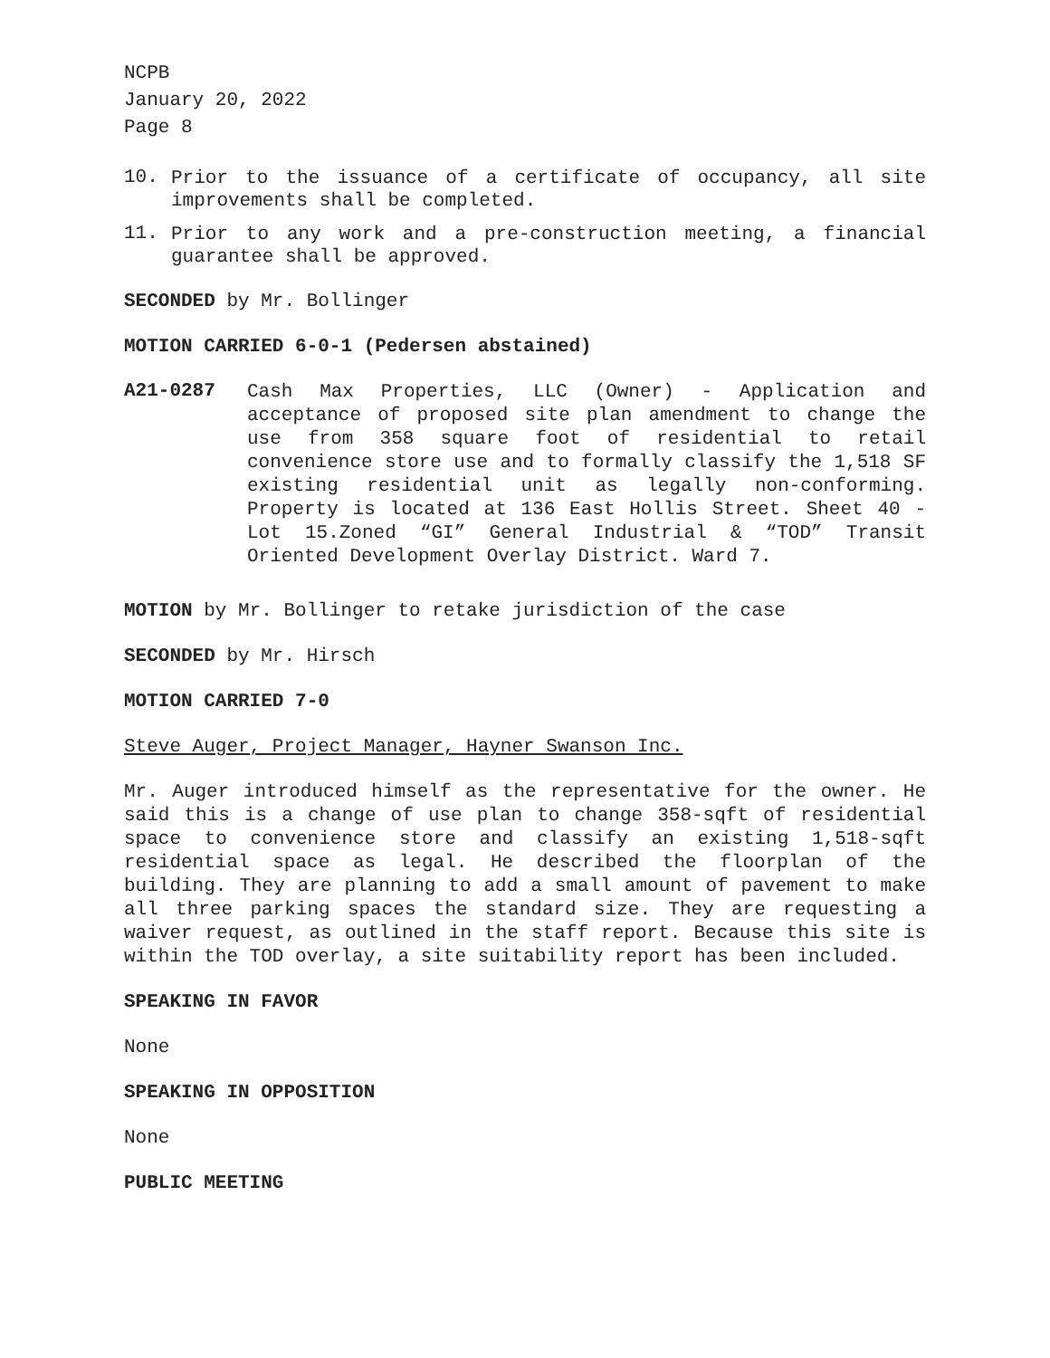NCPB
January 20, 2022
Page 8
10. Prior to the issuance of a certificate of occupancy, all site improvements shall be completed.
11. Prior to any work and a pre-construction meeting, a financial guarantee shall be approved.
SECONDED by Mr. Bollinger
MOTION CARRIED 6-0-1 (Pedersen abstained)
A21-0287 Cash Max Properties, LLC (Owner) - Application and acceptance of proposed site plan amendment to change the use from 358 square foot of residential to retail convenience store use and to formally classify the 1,518 SF existing residential unit as legally non-conforming. Property is located at 136 East Hollis Street. Sheet 40 - Lot 15.Zoned “GI” General Industrial & “TOD” Transit Oriented Development Overlay District. Ward 7.
MOTION by Mr. Bollinger to retake jurisdiction of the case
SECONDED by Mr. Hirsch
MOTION CARRIED 7-0
Steve Auger, Project Manager, Hayner Swanson Inc.
Mr. Auger introduced himself as the representative for the owner. He said this is a change of use plan to change 358-sqft of residential space to convenience store and classify an existing 1,518-sqft residential space as legal. He described the floorplan of the building. They are planning to add a small amount of pavement to make all three parking spaces the standard size. They are requesting a waiver request, as outlined in the staff report. Because this site is within the TOD overlay, a site suitability report has been included.
SPEAKING IN FAVOR
None
SPEAKING IN OPPOSITION
None
PUBLIC MEETING